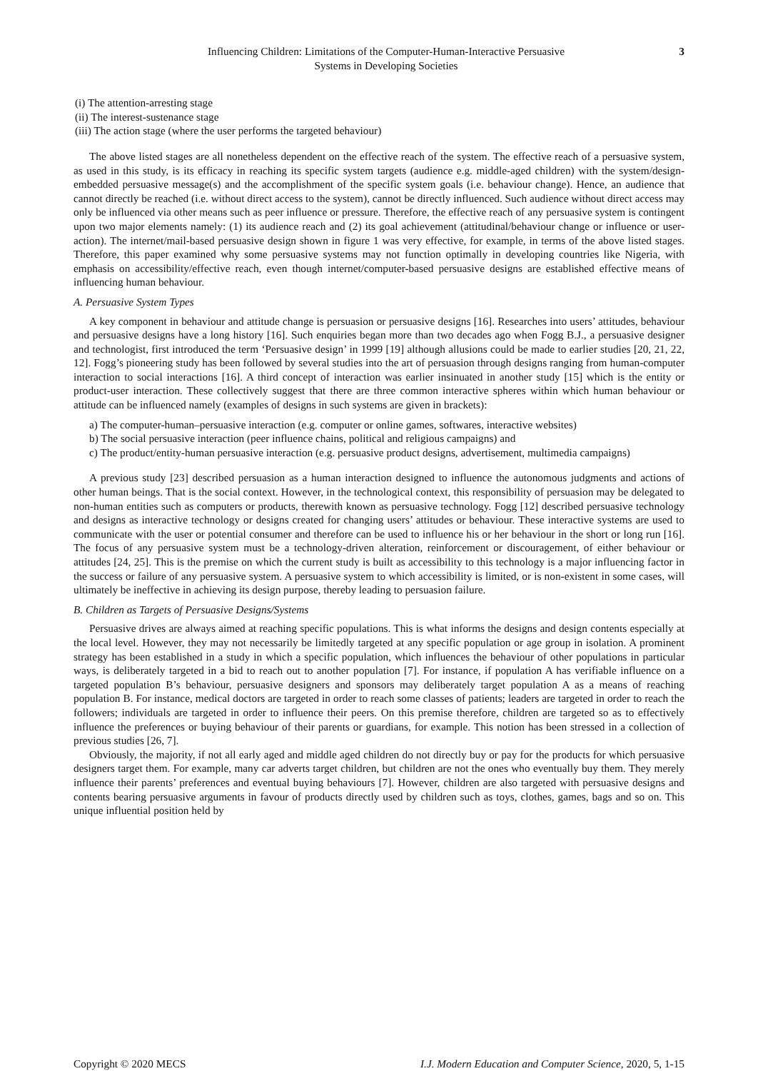Influencing Children: Limitations of the Computer-Human-Interactive Persuasive
Systems in Developing Societies
3
(i) The attention-arresting stage
(ii) The interest-sustenance stage
(iii) The action stage (where the user performs the targeted behaviour)
The above listed stages are all nonetheless dependent on the effective reach of the system. The effective reach of a persuasive system, as used in this study, is its efficacy in reaching its specific system targets (audience e.g. middle-aged children) with the system/design-embedded persuasive message(s) and the accomplishment of the specific system goals (i.e. behaviour change). Hence, an audience that cannot directly be reached (i.e. without direct access to the system), cannot be directly influenced. Such audience without direct access may only be influenced via other means such as peer influence or pressure. Therefore, the effective reach of any persuasive system is contingent upon two major elements namely: (1) its audience reach and (2) its goal achievement (attitudinal/behaviour change or influence or user-action). The internet/mail-based persuasive design shown in figure 1 was very effective, for example, in terms of the above listed stages. Therefore, this paper examined why some persuasive systems may not function optimally in developing countries like Nigeria, with emphasis on accessibility/effective reach, even though internet/computer-based persuasive designs are established effective means of influencing human behaviour.
A. Persuasive System Types
A key component in behaviour and attitude change is persuasion or persuasive designs [16]. Researches into users’ attitudes, behaviour and persuasive designs have a long history [16]. Such enquiries began more than two decades ago when Fogg B.J., a persuasive designer and technologist, first introduced the term ‘Persuasive design’ in 1999 [19] although allusions could be made to earlier studies [20, 21, 22, 12]. Fogg’s pioneering study has been followed by several studies into the art of persuasion through designs ranging from human-computer interaction to social interactions [16]. A third concept of interaction was earlier insinuated in another study [15] which is the entity or product-user interaction. These collectively suggest that there are three common interactive spheres within which human behaviour or attitude can be influenced namely (examples of designs in such systems are given in brackets):
a) The computer-human–persuasive interaction (e.g. computer or online games, softwares, interactive websites)
b) The social persuasive interaction (peer influence chains, political and religious campaigns) and
c) The product/entity-human persuasive interaction (e.g. persuasive product designs, advertisement, multimedia campaigns)
A previous study [23] described persuasion as a human interaction designed to influence the autonomous judgments and actions of other human beings. That is the social context. However, in the technological context, this responsibility of persuasion may be delegated to non-human entities such as computers or products, therewith known as persuasive technology. Fogg [12] described persuasive technology and designs as interactive technology or designs created for changing users’ attitudes or behaviour. These interactive systems are used to communicate with the user or potential consumer and therefore can be used to influence his or her behaviour in the short or long run [16]. The focus of any persuasive system must be a technology-driven alteration, reinforcement or discouragement, of either behaviour or attitudes [24, 25]. This is the premise on which the current study is built as accessibility to this technology is a major influencing factor in the success or failure of any persuasive system. A persuasive system to which accessibility is limited, or is non-existent in some cases, will ultimately be ineffective in achieving its design purpose, thereby leading to persuasion failure.
B. Children as Targets of Persuasive Designs/Systems
Persuasive drives are always aimed at reaching specific populations. This is what informs the designs and design contents especially at the local level. However, they may not necessarily be limitedly targeted at any specific population or age group in isolation. A prominent strategy has been established in a study in which a specific population, which influences the behaviour of other populations in particular ways, is deliberately targeted in a bid to reach out to another population [7]. For instance, if population A has verifiable influence on a targeted population B’s behaviour, persuasive designers and sponsors may deliberately target population A as a means of reaching population B. For instance, medical doctors are targeted in order to reach some classes of patients; leaders are targeted in order to reach the followers; individuals are targeted in order to influence their peers. On this premise therefore, children are targeted so as to effectively influence the preferences or buying behaviour of their parents or guardians, for example. This notion has been stressed in a collection of previous studies [26, 7].
Obviously, the majority, if not all early aged and middle aged children do not directly buy or pay for the products for which persuasive designers target them. For example, many car adverts target children, but children are not the ones who eventually buy them. They merely influence their parents’ preferences and eventual buying behaviours [7]. However, children are also targeted with persuasive designs and contents bearing persuasive arguments in favour of products directly used by children such as toys, clothes, games, bags and so on. This unique influential position held by
Copyright © 2020 MECS I.J. Modern Education and Computer Science, 2020, 5, 1-15